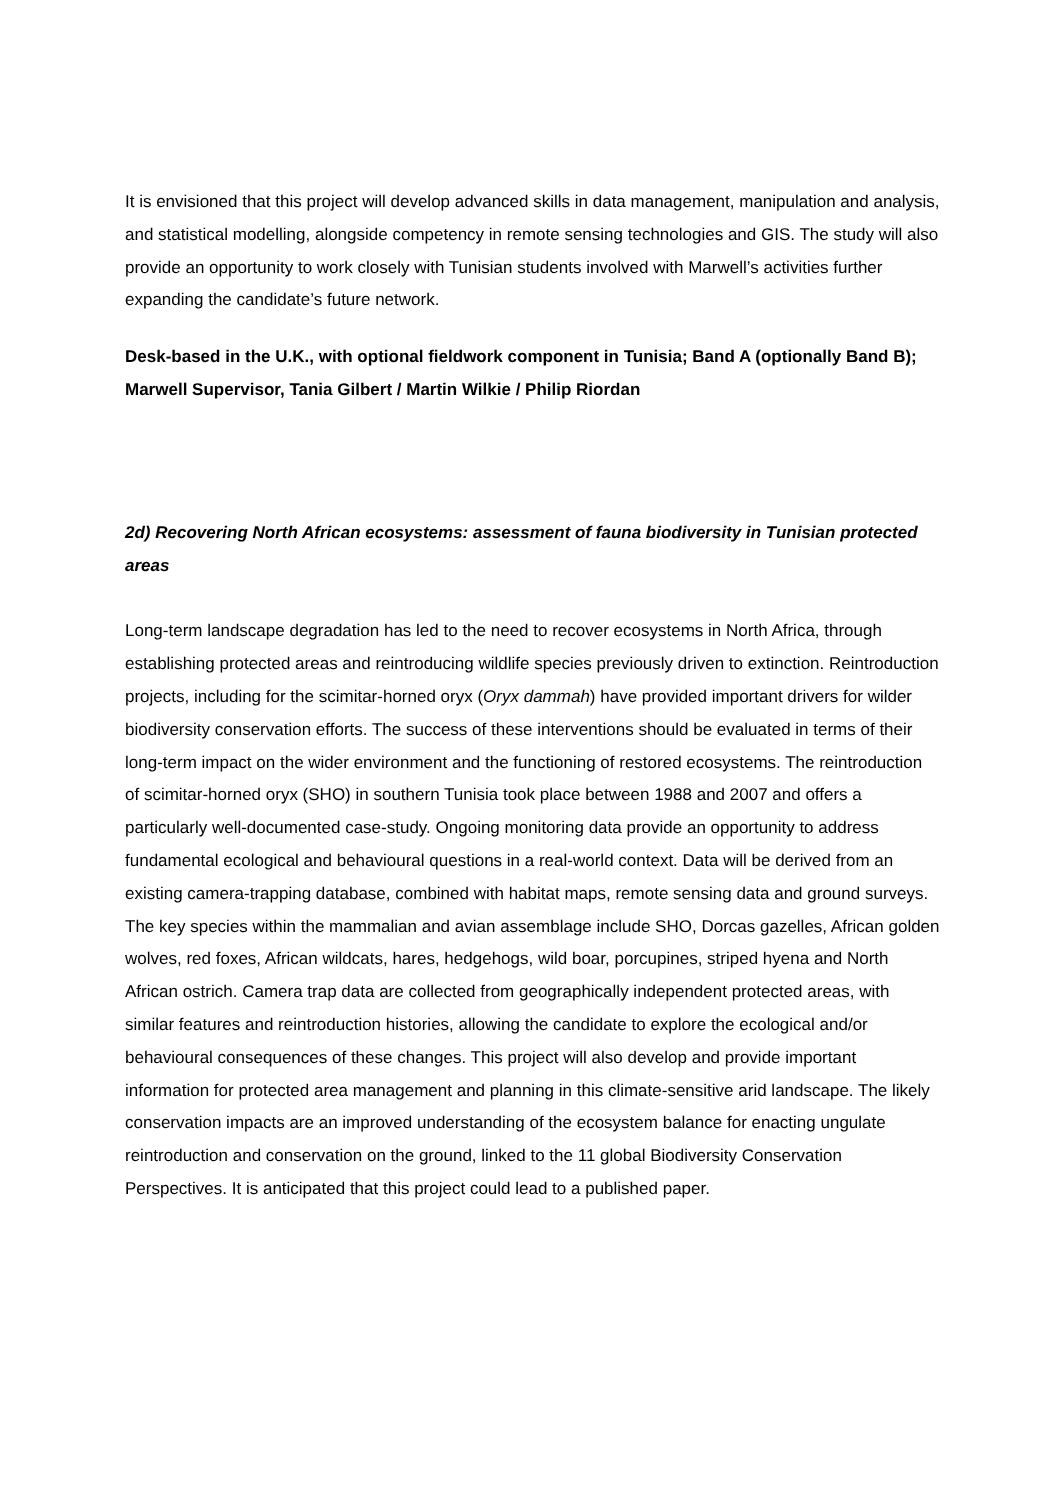It is envisioned that this project will develop advanced skills in data management, manipulation and analysis, and statistical modelling, alongside competency in remote sensing technologies and GIS. The study will also provide an opportunity to work closely with Tunisian students involved with Marwell’s activities further expanding the candidate’s future network.
Desk-based in the U.K., with optional fieldwork component in Tunisia; Band A (optionally Band B); Marwell Supervisor, Tania Gilbert / Martin Wilkie / Philip Riordan
2d) Recovering North African ecosystems: assessment of fauna biodiversity in Tunisian protected areas
Long-term landscape degradation has led to the need to recover ecosystems in North Africa, through establishing protected areas and reintroducing wildlife species previously driven to extinction. Reintroduction projects, including for the scimitar-horned oryx (Oryx dammah) have provided important drivers for wilder biodiversity conservation efforts. The success of these interventions should be evaluated in terms of their long-term impact on the wider environment and the functioning of restored ecosystems. The reintroduction of scimitar-horned oryx (SHO) in southern Tunisia took place between 1988 and 2007 and offers a particularly well-documented case-study. Ongoing monitoring data provide an opportunity to address fundamental ecological and behavioural questions in a real-world context. Data will be derived from an existing camera-trapping database, combined with habitat maps, remote sensing data and ground surveys. The key species within the mammalian and avian assemblage include SHO, Dorcas gazelles, African golden wolves, red foxes, African wildcats, hares, hedgehogs, wild boar, porcupines, striped hyena and North African ostrich. Camera trap data are collected from geographically independent protected areas, with similar features and reintroduction histories, allowing the candidate to explore the ecological and/or behavioural consequences of these changes. This project will also develop and provide important information for protected area management and planning in this climate-sensitive arid landscape. The likely conservation impacts are an improved understanding of the ecosystem balance for enacting ungulate reintroduction and conservation on the ground, linked to the 11 global Biodiversity Conservation Perspectives. It is anticipated that this project could lead to a published paper.